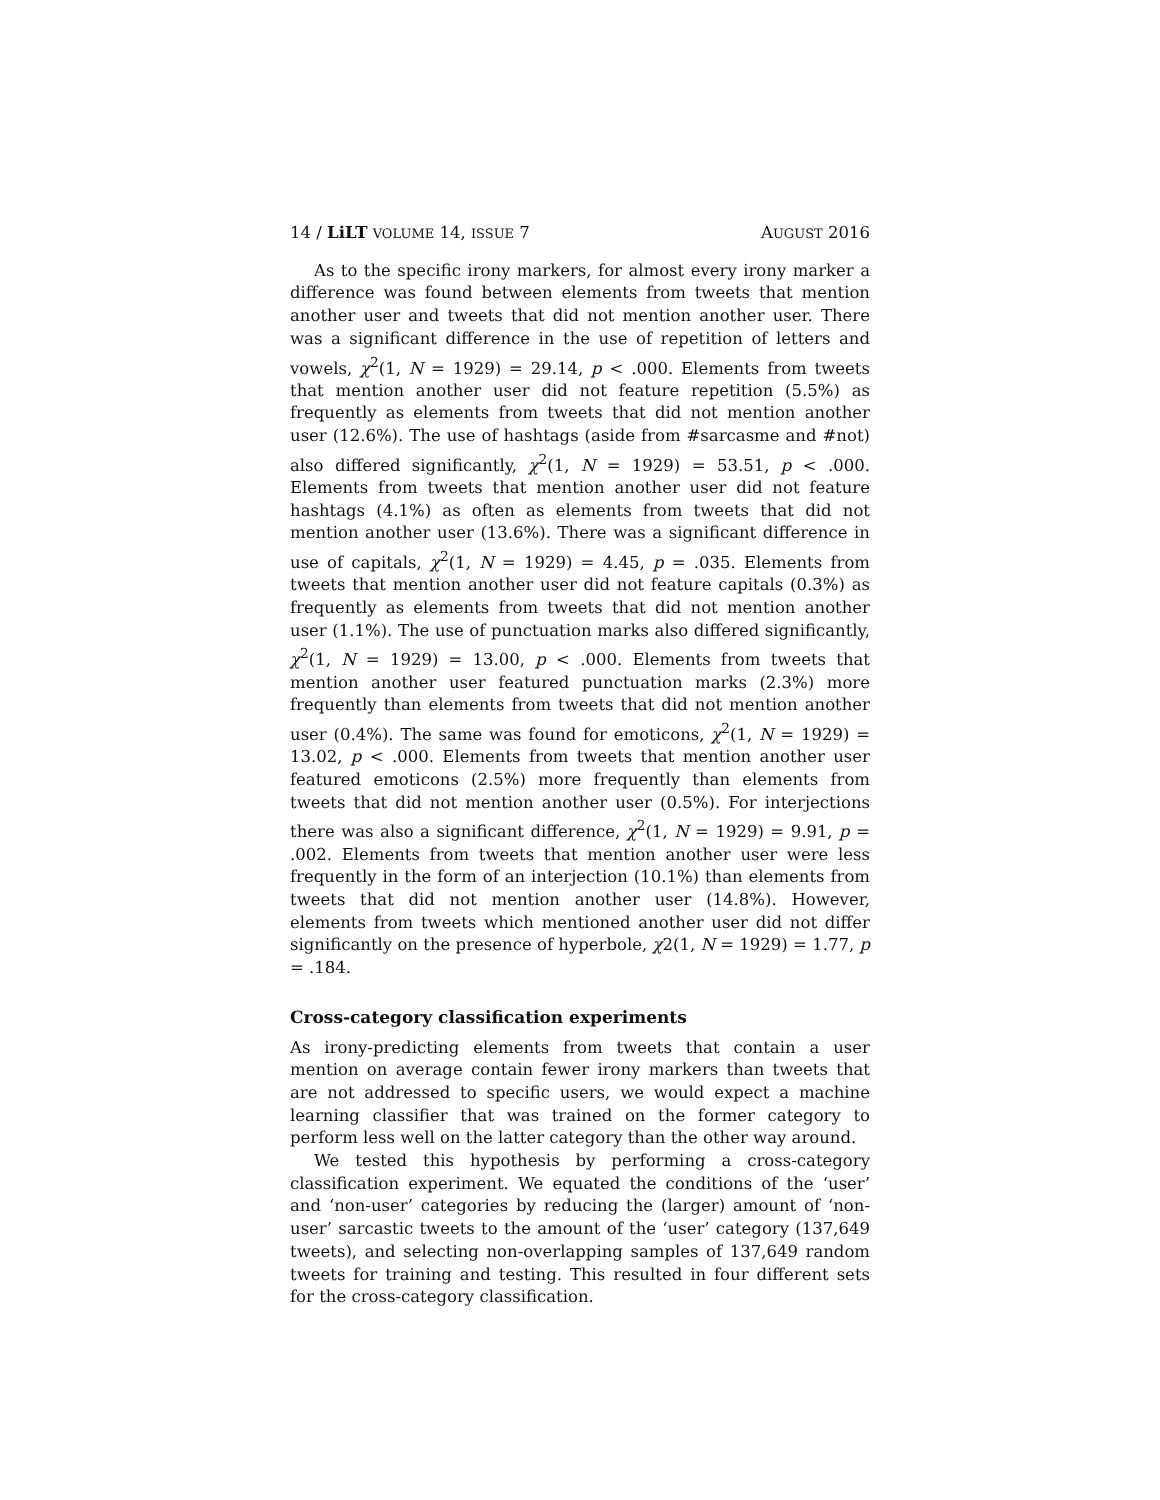14 / LiLT VOLUME 14, ISSUE 7 AUGUST 2016
As to the specific irony markers, for almost every irony marker a difference was found between elements from tweets that mention another user and tweets that did not mention another user. There was a significant difference in the use of repetition of letters and vowels, χ<sup>2</sup>(1, N = 1929) = 29.14, p < .000. Elements from tweets that mention another user did not feature repetition (5.5%) as frequently as elements from tweets that did not mention another user (12.6%). The use of hashtags (aside from #sarcasme and #not) also differed significantly, χ<sup>2</sup>(1, N = 1929) = 53.51, p < .000. Elements from tweets that mention another user did not feature hashtags (4.1%) as often as elements from tweets that did not mention another user (13.6%). There was a significant difference in use of capitals, χ<sup>2</sup>(1, N = 1929) = 4.45, p = .035. Elements from tweets that mention another user did not feature capitals (0.3%) as frequently as elements from tweets that did not mention another user (1.1%). The use of punctuation marks also differed significantly, χ<sup>2</sup>(1, N = 1929) = 13.00, p < .000. Elements from tweets that mention another user featured punctuation marks (2.3%) more frequently than elements from tweets that did not mention another user (0.4%). The same was found for emoticons, χ<sup>2</sup>(1, N = 1929) = 13.02, p < .000. Elements from tweets that mention another user featured emoticons (2.5%) more frequently than elements from tweets that did not mention another user (0.5%). For interjections there was also a significant difference, χ<sup>2</sup>(1, N = 1929) = 9.91, p = .002. Elements from tweets that mention another user were less frequently in the form of an interjection (10.1%) than elements from tweets that did not mention another user (14.8%). However, elements from tweets which mentioned another user did not differ significantly on the presence of hyperbole, χ2(1, N = 1929) = 1.77, p = .184.
Cross-category classification experiments
As irony-predicting elements from tweets that contain a user mention on average contain fewer irony markers than tweets that are not addressed to specific users, we would expect a machine learning classifier that was trained on the former category to perform less well on the latter category than the other way around.
We tested this hypothesis by performing a cross-category classification experiment. We equated the conditions of the ‘user’ and ‘non-user’ categories by reducing the (larger) amount of ‘non-user’ sarcastic tweets to the amount of the ‘user’ category (137,649 tweets), and selecting non-overlapping samples of 137,649 random tweets for training and testing. This resulted in four different sets for the cross-category classification.